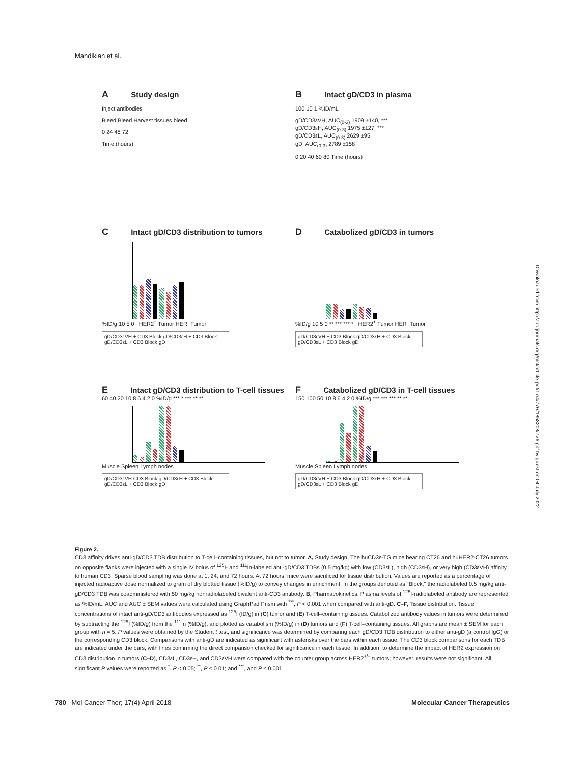Mandikian et al.
A Study design
Inject antibodies
Bleed Bleed Harvest tissues bleed
0 24 48 72
Time (hours)
B Intact gD/CD3 in plasma
100 10 1 %ID/mL
gD/CD3εVH, AUC<sub>(0-3)</sub> 1909 ±140, ***
gD/CD3εH, AUC<sub>(0-3)</sub> 1975 ±127, ***
gD/CD3εL, AUC<sub>(0-3)</sub> 2629 ±95
gD, AUC<sub>(0-3)</sub> 2789 ±158
0 20 40 60 80 Time (hours)
C Intact gD/CD3 distribution to tumors
%ID/g 10 5 0 HER2<sup>+</sup> Tumor HER<sup>-</sup> Tumor
gD/CD3εVH + CD3 Block gD/CD3εH + CD3 Block gD/CD3εL + CD3 Block gD
D Catabolized gD/CD3 in tumors
%ID/g 10 5 0 ** *** *** * HER2<sup>+</sup> Tumor HER<sup>-</sup> Tumor
gD/CD3εVH + CD3 Block gD/CD3εH + CD3 Block gD/CD3εL + CD3 Block gD
E Intact gD/CD3 distribution to T-cell tissues
60 40 20 10 8 6 4 2 0 %ID/g *** * *** ** **
Muscle Spleen Lymph nodes
gD/CD3εVH CD3 Block gD/CD3εH + CD3 Block gD/CD3εL + CD3 Block gD
F Catabolized gD/CD3 in T-cell tissues
150 100 50 10 8 6 4 2 0 %ID/g *** *** *** ** **
Muscle Spleen Lymph nodes
gD/CD3εVH + CD3 Block gD/CD3εH + CD3 Block gD/CD3εL + CD3 Block gD
Figure 2.
CD3 affinity drives anti-gD/CD3 TDB distribution to T-cell–containing tissues, but not to tumor. A, Study design. The huCD3ε-TG mice bearing CT26 and huHER2-CT26 tumors on opposite flanks were injected with a single IV bolus of <sup>125</sup>I- and <sup>111</sup>In-labeled anti-gD/CD3 TDBs (0.5 mg/kg) with low (CD3εL), high (CD3εH), or very high (CD3εVH) affinity to human CD3. Sparse blood sampling was done at 1, 24, and 72 hours. At 72 hours, mice were sacrificed for tissue distribution. Values are reported as a percentage of injected radioactive dose normalized to gram of dry blotted tissue (%ID/g) to convey changes in enrichment. In the groups denoted as "Block," the radiolabeled 0.5 mg/kg anti-gD/CD3 TDB was coadministered with 50 mg/kg nonradiolabeled bivalent anti-CD3 antibody. B, Pharmacokinetics. Plasma levels of <sup>125</sup>I-radiolabeled antibody are represented as %ID/mL. AUC and AUC ± SEM values were calculated using GraphPad Prism with <sup>***</sup>, P < 0.001 when compared with anti-gD. C–F, Tissue distribution. Tissue concentrations of intact anti-gD/CD3 antibodies expressed as <sup>125</sup>I (ID/g) in (C) tumor and (E) T-cell–containing tissues. Catabolized antibody values in tumors were determined by subtracting the <sup>125</sup>I (%ID/g) from the <sup>111</sup>In (%ID/g), and plotted as catabolism (%ID/g) in (D) tumors and (F) T-cell–containing tissues. All graphs are mean ± SEM for each group with n = 5. P values were obtained by the Student t test, and significance was determined by comparing each gD/CD3 TDB distribution to either anti-gD (a control IgG) or the corresponding CD3 block. Comparisons with anti-gD are indicated as significant with asterisks over the bars within each tissue. The CD3 block comparisons for each TDB are indicated under the bars, with lines confirming the direct comparison checked for significance in each tissue. In addition, to determine the impact of HER2 expression on CD3 distribution in tumors (C–D), CD3εL, CD3εH, and CD3εVH were compared with the counter group across HER2<sup>+/−</sup> tumors; however, results were not significant. All significant P values were reported as <sup>*</sup>, P < 0.05; <sup>**</sup>, P ≤ 0.01; and <sup>***</sup>, and P ≤ 0.001.
Downloaded from http://aacrjournals.org/mct/article-pdf/17/4/776/1858208/776.pdf by guest on 04 July 2022
780 Mol Cancer Ther; 17(4) April 2018 Molecular Cancer Therapeutics